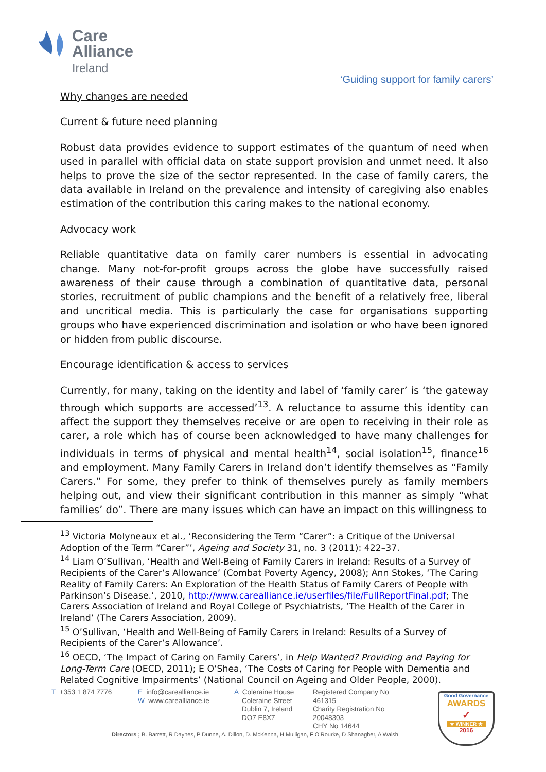Care
Alliance
Ireland
‘Guiding support for family carers’
Why changes are needed
Current & future need planning
Robust data provides evidence to support estimates of the quantum of need when used in parallel with official data on state support provision and unmet need. It also helps to prove the size of the sector represented. In the case of family carers, the data available in Ireland on the prevalence and intensity of caregiving also enables estimation of the contribution this caring makes to the national economy.
Advocacy work
Reliable quantitative data on family carer numbers is essential in advocating change. Many not-for-profit groups across the globe have successfully raised awareness of their cause through a combination of quantitative data, personal stories, recruitment of public champions and the benefit of a relatively free, liberal and uncritical media. This is particularly the case for organisations supporting groups who have experienced discrimination and isolation or who have been ignored or hidden from public discourse.
Encourage identification & access to services
Currently, for many, taking on the identity and label of ‘family carer’ is ‘the gateway through which supports are accessed’<sup>13</sup>. A reluctance to assume this identity can affect the support they themselves receive or are open to receiving in their role as carer, a role which has of course been acknowledged to have many challenges for individuals in terms of physical and mental health<sup>14</sup>, social isolation<sup>15</sup>, finance<sup>16</sup> and employment. Many Family Carers in Ireland don’t identify themselves as “Family Carers.” For some, they prefer to think of themselves purely as family members helping out, and view their significant contribution in this manner as simply “what families’ do”. There are many issues which can have an impact on this willingness to
<sup>13</sup> Victoria Molyneaux et al., ‘Reconsidering the Term “Carer”: a Critique of the Universal Adoption of the Term “Carer”’, Ageing and Society 31, no. 3 (2011): 422–37.
<sup>14</sup> Liam O’Sullivan, ‘Health and Well-Being of Family Carers in Ireland: Results of a Survey of Recipients of the Carer’s Allowance’ (Combat Poverty Agency, 2008); Ann Stokes, ‘The Caring Reality of Family Carers: An Exploration of the Health Status of Family Carers of People with Parkinson’s Disease.’, 2010, http://www.carealliance.ie/userfiles/file/FullReportFinal.pdf; The Carers Association of Ireland and Royal College of Psychiatrists, ‘The Health of the Carer in Ireland’ (The Carers Association, 2009).
<sup>15</sup> O’Sullivan, ‘Health and Well-Being of Family Carers in Ireland: Results of a Survey of Recipients of the Carer’s Allowance’.
<sup>16</sup> OECD, ‘The Impact of Caring on Family Carers’, in Help Wanted? Providing and Paying for Long-Term Care (OECD, 2011); E O’Shea, ‘The Costs of Caring for People with Dementia and Related Cognitive Impairments’ (National Council on Ageing and Older People, 2000).
T +353 1 874 7776 E info@carealliance.ie
W www.carealliance.ie
A Coleraine House
Coleraine Street
Dublin 7, Ireland
DO7 E8X7
Registered Company No
461315
Charity Registration No
20048303
CHY No 14644
Good Governance
AWARDS
✓
★ WINNER ★
2016
Directors ; B. Barrett, R Daynes, P Dunne, A. Dillon, D. McKenna, H Mulligan, F O’Rourke, D Shanagher, A Walsh